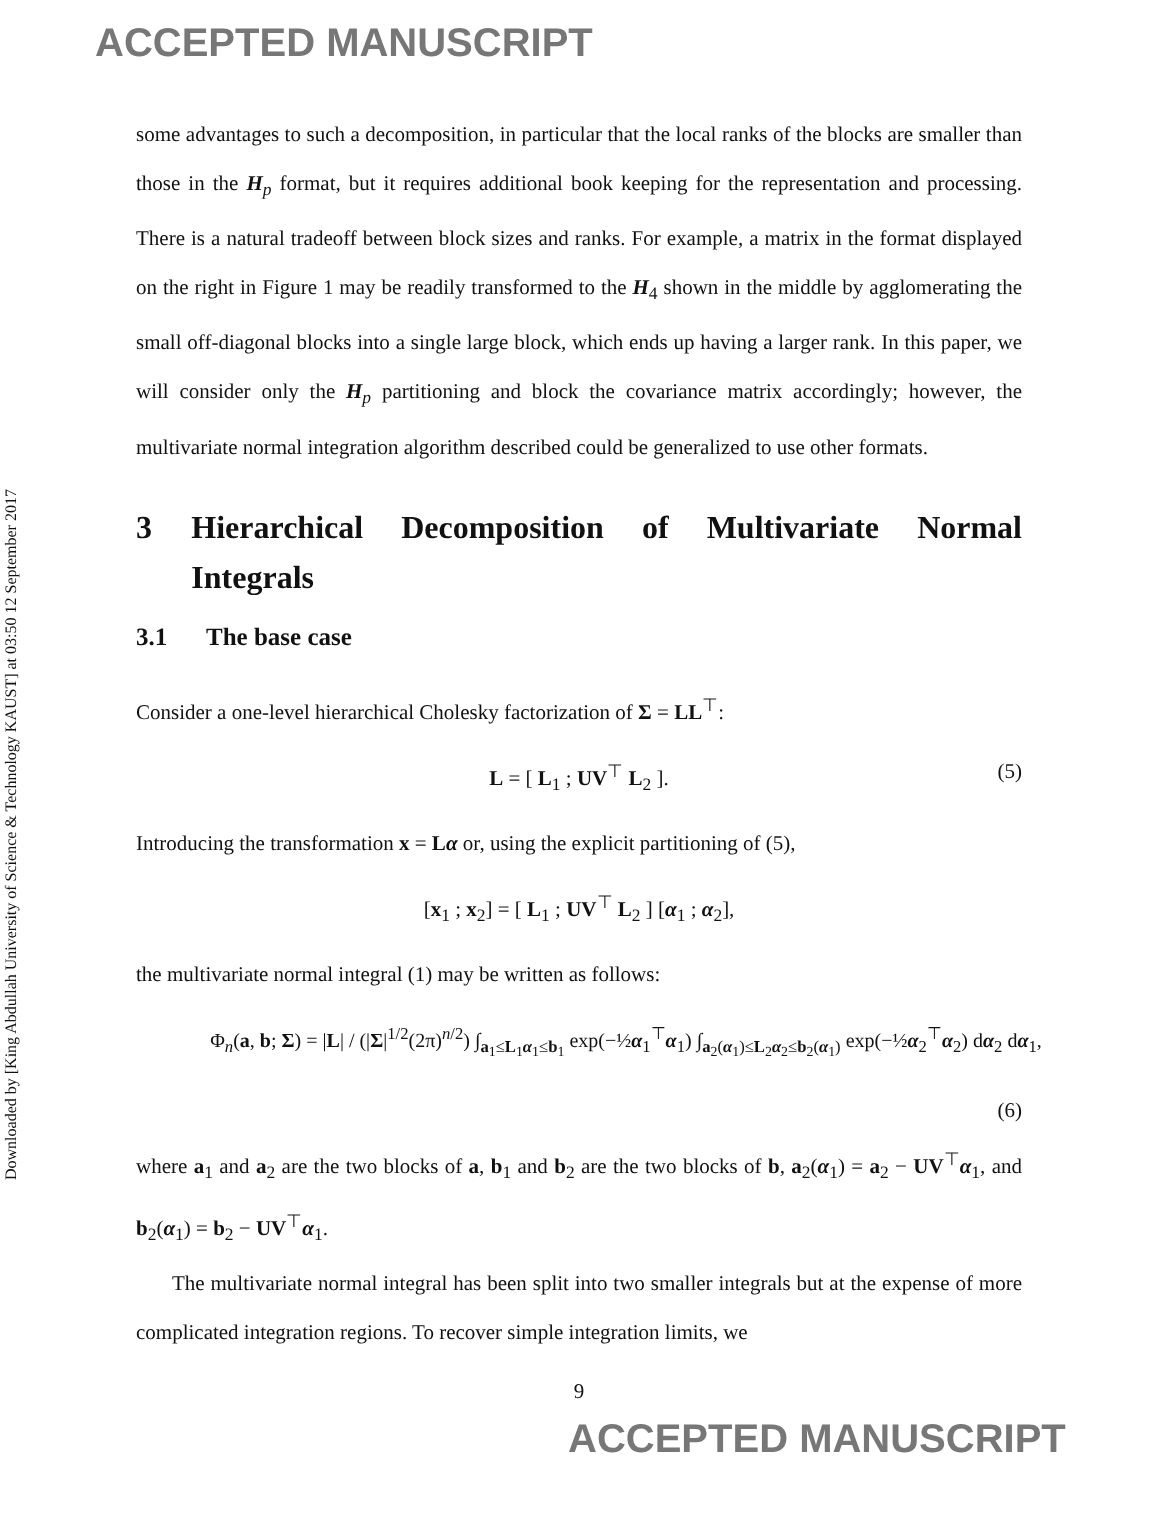ACCEPTED MANUSCRIPT
Downloaded by [King Abdullah University of Science & Technology KAUST] at 03:50 12 September 2017
some advantages to such a decomposition, in particular that the local ranks of the blocks are smaller than those in the H<sub>p</sub> format, but it requires additional book keeping for the representation and processing. There is a natural tradeoff between block sizes and ranks. For example, a matrix in the format displayed on the right in Figure 1 may be readily transformed to the H<sub>4</sub> shown in the middle by agglomerating the small off-diagonal blocks into a single large block, which ends up having a larger rank. In this paper, we will consider only the H<sub>p</sub> partitioning and block the covariance matrix accordingly; however, the multivariate normal integration algorithm described could be generalized to use other formats.
3 Hierarchical Decomposition of Multivariate Normal Integrals
3.1 The base case
Consider a one-level hierarchical Cholesky factorization of Σ = LL<sup>⊤</sup>:
L = [ L<sub>1</sub> ; UV<sup>⊤</sup> L<sub>2</sub> ]. (5)
Introducing the transformation x = Lα or, using the explicit partitioning of (5),
[x<sub>1</sub> ; x<sub>2</sub>] = [ L<sub>1</sub> ; UV<sup>⊤</sup> L<sub>2</sub> ] [α<sub>1</sub> ; α<sub>2</sub>],
the multivariate normal integral (1) may be written as follows:
Φ<sub>n</sub>(a, b; Σ) = |L| / (|Σ|<sup>1/2</sup>(2π)<sup>n/2</sup>) ∫<sub>a<sub>1</sub>≤L<sub>1</sub>α<sub>1</sub>≤b<sub>1</sub></sub> exp(−½α<sub>1</sub><sup>⊤</sup>α<sub>1</sub>) ∫<sub>a<sub>2</sub>(α<sub>1</sub>)≤L<sub>2</sub>α<sub>2</sub>≤b<sub>2</sub>(α<sub>1</sub>)</sub> exp(−½α<sub>2</sub><sup>⊤</sup>α<sub>2</sub>) dα<sub>2</sub> dα<sub>1</sub>,
(6)
where a<sub>1</sub> and a<sub>2</sub> are the two blocks of a, b<sub>1</sub> and b<sub>2</sub> are the two blocks of b, a<sub>2</sub>(α<sub>1</sub>) = a<sub>2</sub> − UV<sup>⊤</sup>α<sub>1</sub>, and b<sub>2</sub>(α<sub>1</sub>) = b<sub>2</sub> − UV<sup>⊤</sup>α<sub>1</sub>.
The multivariate normal integral has been split into two smaller integrals but at the expense of more complicated integration regions. To recover simple integration limits, we
9
ACCEPTED MANUSCRIPT